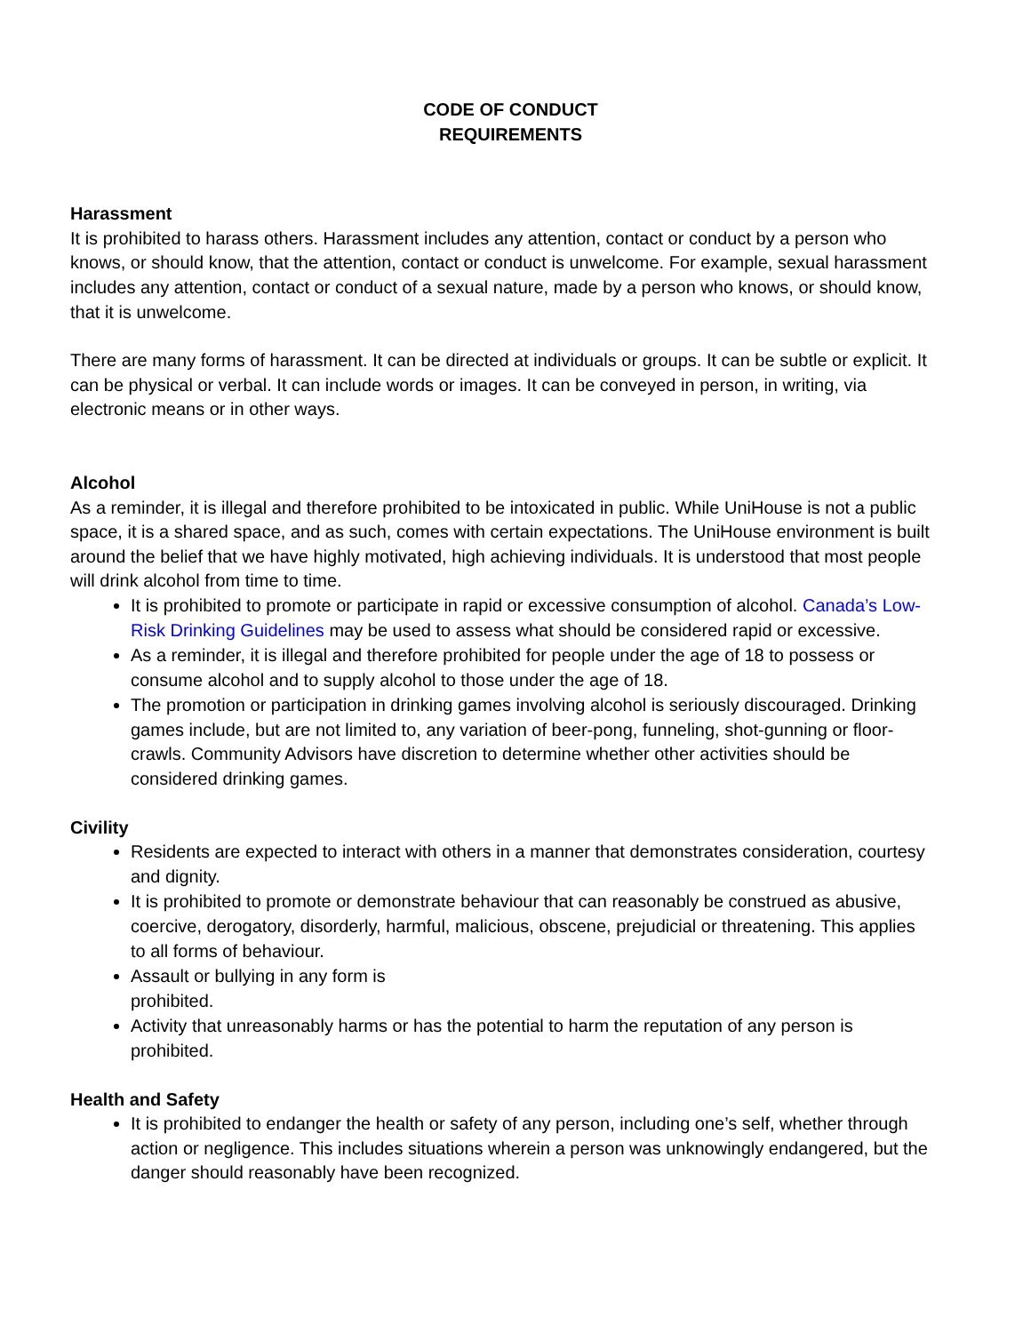CODE OF CONDUCT
REQUIREMENTS
Harassment
It is prohibited to harass others. Harassment includes any attention, contact or conduct by a person who knows, or should know, that the attention, contact or conduct is unwelcome. For example, sexual harassment includes any attention, contact or conduct of a sexual nature, made by a person who knows, or should know, that it is unwelcome.
There are many forms of harassment. It can be directed at individuals or groups. It can be subtle or explicit. It can be physical or verbal. It can include words or images. It can be conveyed in person, in writing, via electronic means or in other ways.
Alcohol
As a reminder, it is illegal and therefore prohibited to be intoxicated in public. While UniHouse is not a public space, it is a shared space, and as such, comes with certain expectations. The UniHouse environment is built around the belief that we have highly motivated, high achieving individuals. It is understood that most people will drink alcohol from time to time.
It is prohibited to promote or participate in rapid or excessive consumption of alcohol. Canada’s Low- Risk Drinking Guidelines may be used to assess what should be considered rapid or excessive.
As a reminder, it is illegal and therefore prohibited for people under the age of 18 to possess or consume alcohol and to supply alcohol to those under the age of 18.
The promotion or participation in drinking games involving alcohol is seriously discouraged. Drinking games include, but are not limited to, any variation of beer-pong, funneling, shot-gunning or floor- crawls. Community Advisors have discretion to determine whether other activities should be considered drinking games.
Civility
Residents are expected to interact with others in a manner that demonstrates consideration, courtesy and dignity.
It is prohibited to promote or demonstrate behaviour that can reasonably be construed as abusive, coercive, derogatory, disorderly, harmful, malicious, obscene, prejudicial or threatening. This applies to all forms of behaviour.
Assault or bullying in any form is
prohibited.
Activity that unreasonably harms or has the potential to harm the reputation of any person is prohibited.
Health and Safety
It is prohibited to endanger the health or safety of any person, including one’s self, whether through action or negligence. This includes situations wherein a person was unknowingly endangered, but the danger should reasonably have been recognized.